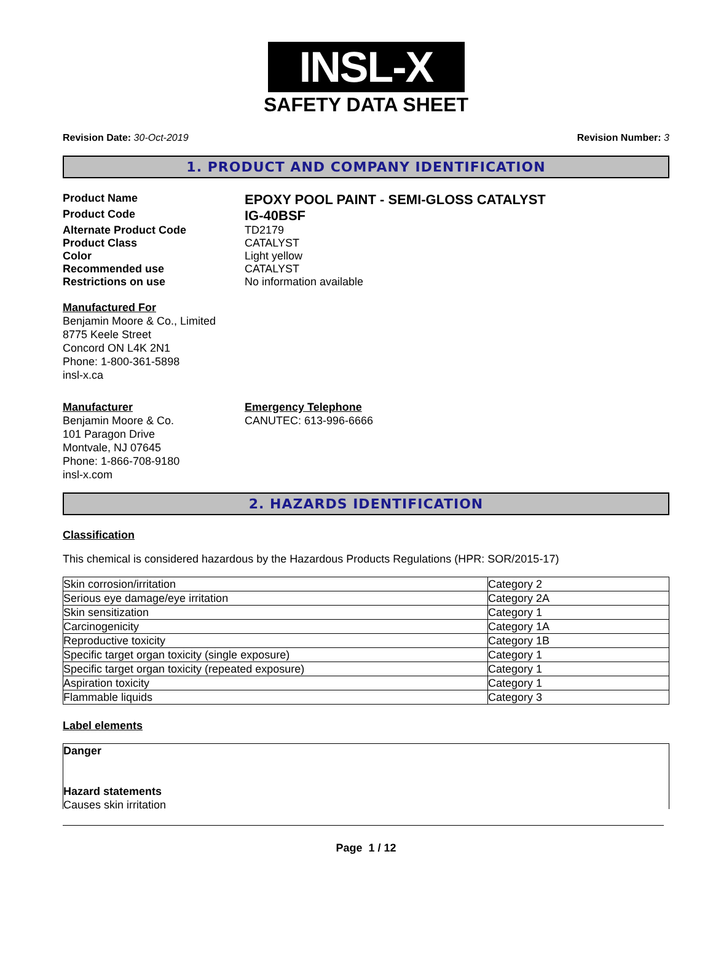INSL-X
SAFETY DATA SHEET
Revision Date: 30-Oct-2019 Revision Number: 3
1. PRODUCT AND COMPANY IDENTIFICATION
Product Name EPOXY POOL PAINT - SEMI-GLOSS CATALYST
Product Code IG-40BSF
Alternate Product Code TD2179
Product Class CATALYST
Color Light yellow
Recommended use CATALYST
Restrictions on use No information available
Manufactured For
Benjamin Moore & Co., Limited
8775 Keele Street
Concord ON L4K 2N1
Phone: 1-800-361-5898
insl-x.ca
Manufacturer
Benjamin Moore & Co.
101 Paragon Drive
Montvale, NJ 07645
Phone: 1-866-708-9180
insl-x.com
Emergency Telephone
CANUTEC: 613-996-6666
2. HAZARDS IDENTIFICATION
Classification
This chemical is considered hazardous by the Hazardous Products Regulations (HPR: SOR/2015-17)
| Skin corrosion/irritation | Category 2 |
| Serious eye damage/eye irritation | Category 2A |
| Skin sensitization | Category 1 |
| Carcinogenicity | Category 1A |
| Reproductive toxicity | Category 1B |
| Specific target organ toxicity (single exposure) | Category 1 |
| Specific target organ toxicity (repeated exposure) | Category 1 |
| Aspiration toxicity | Category 1 |
| Flammable liquids | Category 3 |
Label elements
Danger
Hazard statements
Causes skin irritation
Page 1 / 12